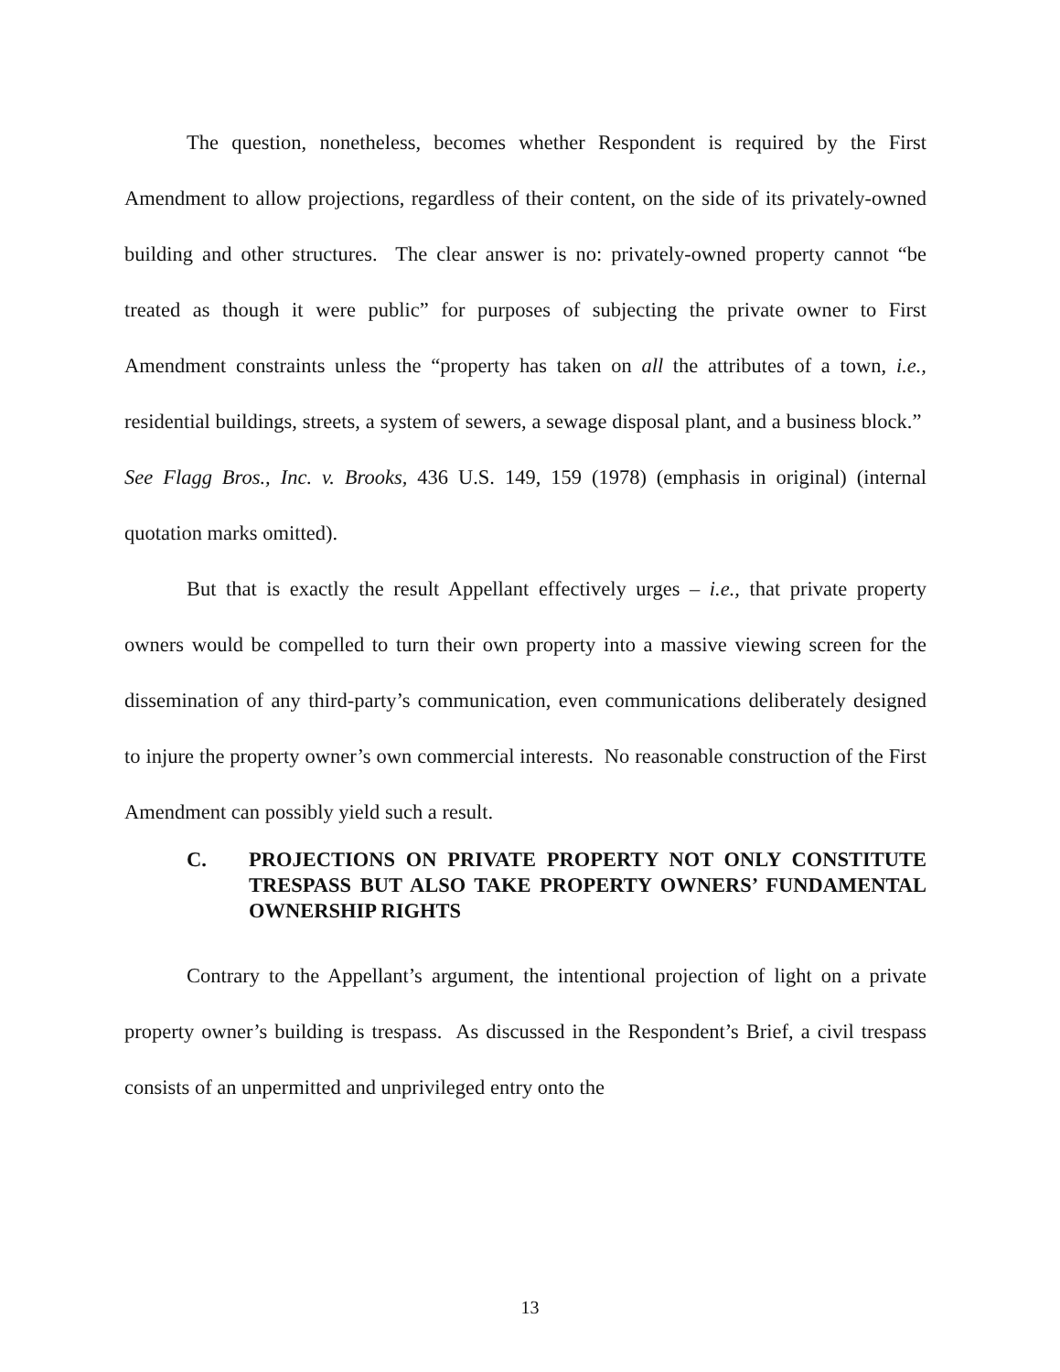The question, nonetheless, becomes whether Respondent is required by the First Amendment to allow projections, regardless of their content, on the side of its privately-owned building and other structures. The clear answer is no: privately-owned property cannot “be treated as though it were public” for purposes of subjecting the private owner to First Amendment constraints unless the “property has taken on all the attributes of a town, i.e., residential buildings, streets, a system of sewers, a sewage disposal plant, and a business block.” See Flagg Bros., Inc. v. Brooks, 436 U.S. 149, 159 (1978) (emphasis in original) (internal quotation marks omitted).
But that is exactly the result Appellant effectively urges – i.e., that private property owners would be compelled to turn their own property into a massive viewing screen for the dissemination of any third-party’s communication, even communications deliberately designed to injure the property owner’s own commercial interests. No reasonable construction of the First Amendment can possibly yield such a result.
C. PROJECTIONS ON PRIVATE PROPERTY NOT ONLY CONSTITUTE TRESPASS BUT ALSO TAKE PROPERTY OWNERS’ FUNDAMENTAL OWNERSHIP RIGHTS
Contrary to the Appellant’s argument, the intentional projection of light on a private property owner’s building is trespass. As discussed in the Respondent’s Brief, a civil trespass consists of an unpermitted and unprivileged entry onto the
13